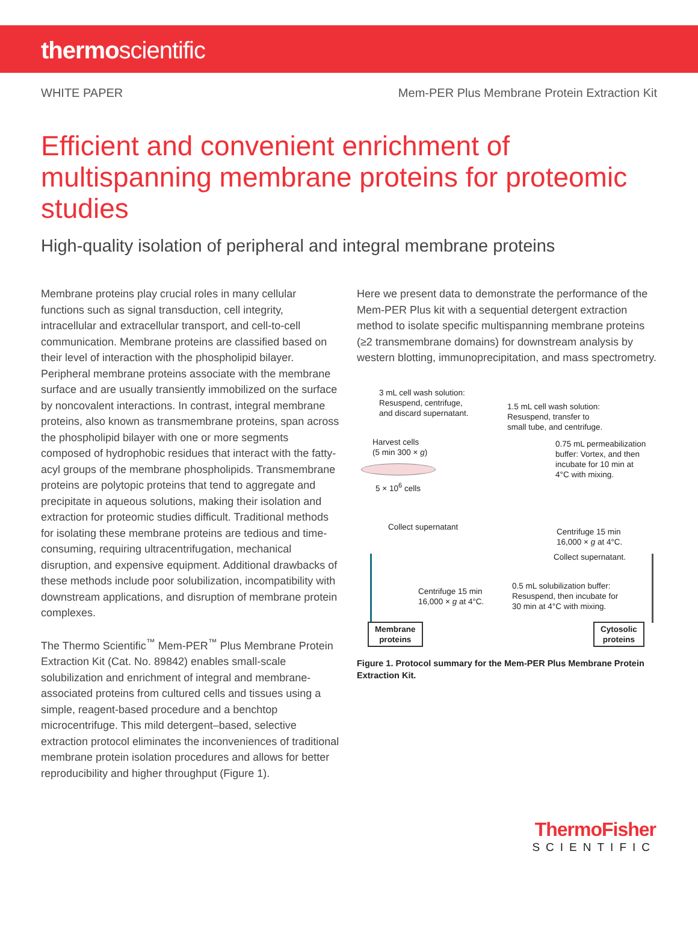thermoscientific
WHITE PAPER Mem-PER Plus Membrane Protein Extraction Kit
Efficient and convenient enrichment of multispanning membrane proteins for proteomic studies
High-quality isolation of peripheral and integral membrane proteins
Membrane proteins play crucial roles in many cellular functions such as signal transduction, cell integrity, intracellular and extracellular transport, and cell-to-cell communication. Membrane proteins are classified based on their level of interaction with the phospholipid bilayer. Peripheral membrane proteins associate with the membrane surface and are usually transiently immobilized on the surface by noncovalent interactions. In contrast, integral membrane proteins, also known as transmembrane proteins, span across the phospholipid bilayer with one or more segments composed of hydrophobic residues that interact with the fatty-acyl groups of the membrane phospholipids. Transmembrane proteins are polytopic proteins that tend to aggregate and precipitate in aqueous solutions, making their isolation and extraction for proteomic studies difficult. Traditional methods for isolating these membrane proteins are tedious and time-consuming, requiring ultracentrifugation, mechanical disruption, and expensive equipment. Additional drawbacks of these methods include poor solubilization, incompatibility with downstream applications, and disruption of membrane protein complexes.
The Thermo Scientific<sup>™</sup> Mem-PER<sup>™</sup> Plus Membrane Protein Extraction Kit (Cat. No. 89842) enables small-scale solubilization and enrichment of integral and membrane-associated proteins from cultured cells and tissues using a simple, reagent-based procedure and a benchtop microcentrifuge. This mild detergent–based, selective extraction protocol eliminates the inconveniences of traditional membrane protein isolation procedures and allows for better reproducibility and higher throughput (Figure 1).
Here we present data to demonstrate the performance of the Mem-PER Plus kit with a sequential detergent extraction method to isolate specific multispanning membrane proteins (≥2 transmembrane domains) for downstream analysis by western blotting, immunoprecipitation, and mass spectrometry.
3 mL cell wash solution:
Resuspend, centrifuge,
and discard supernatant.
1.5 mL cell wash solution:
Resuspend, transfer to
small tube, and centrifuge.
Harvest cells
(5 min 300 × g)
0.75 mL permeabilization
buffer: Vortex, and then
incubate for 10 min at
4°C with mixing.
5 × 10<sup>6</sup> cells
Collect supernatant
Centrifuge 15 min
16,000 × g at 4°C.
Collect supernatant.
Centrifuge 15 min
16,000 × g at 4°C.
0.5 mL solubilization buffer:
Resuspend, then incubate for
30 min at 4°C with mixing.
Membrane
proteins
Cytosolic
proteins
Figure 1. Protocol summary for the Mem-PER Plus Membrane Protein Extraction Kit.
ThermoFisher
SCIENTIFIC